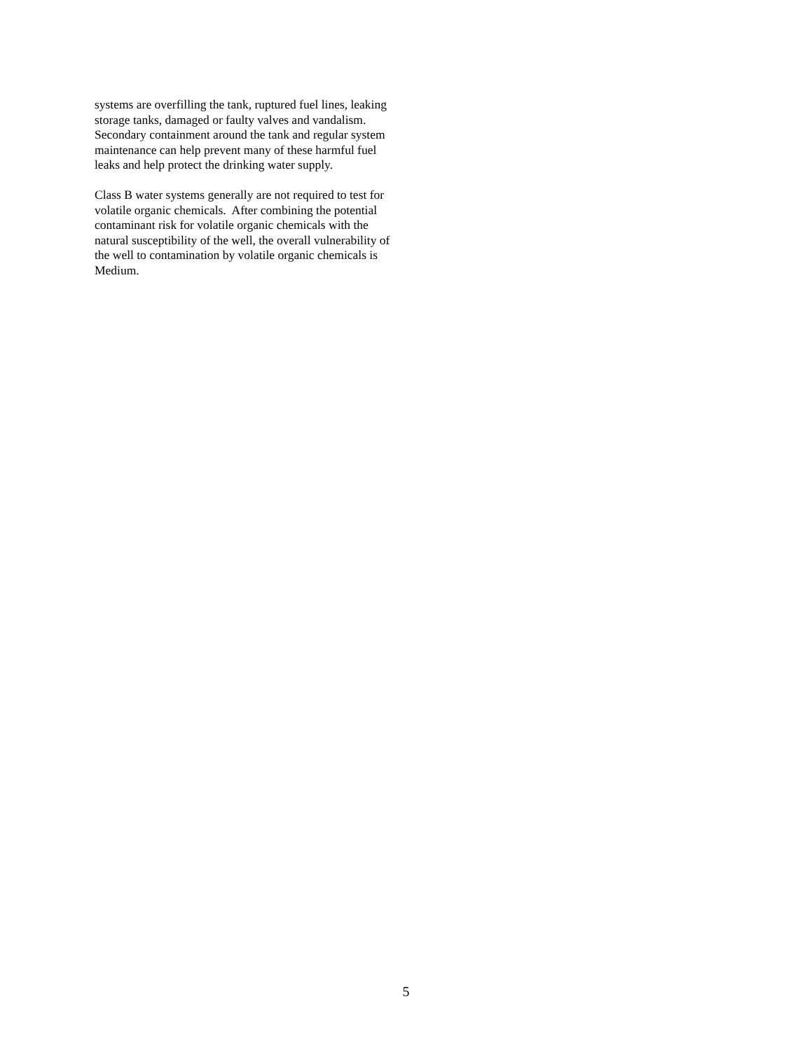systems are overfilling the tank, ruptured fuel lines, leaking storage tanks, damaged or faulty valves and vandalism. Secondary containment around the tank and regular system maintenance can help prevent many of these harmful fuel leaks and help protect the drinking water supply.
Class B water systems generally are not required to test for volatile organic chemicals. After combining the potential contaminant risk for volatile organic chemicals with the natural susceptibility of the well, the overall vulnerability of the well to contamination by volatile organic chemicals is Medium.
5